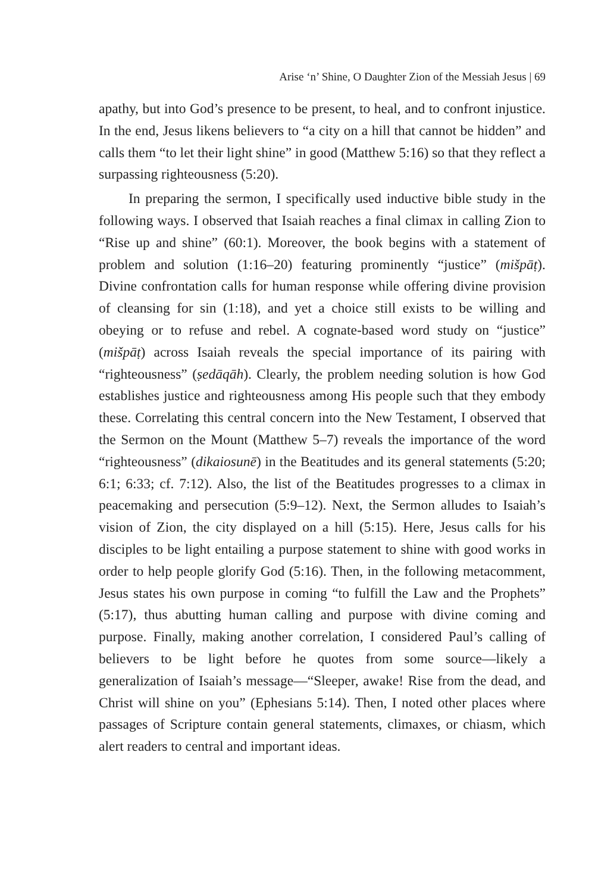Arise ‘n’ Shine, O Daughter Zion of the Messiah Jesus | 69
apathy, but into God’s presence to be present, to heal, and to confront injustice. In the end, Jesus likens believers to “a city on a hill that cannot be hidden” and calls them “to let their light shine” in good (Matthew 5:16) so that they reflect a surpassing righteousness (5:20).
In preparing the sermon, I specifically used inductive bible study in the following ways. I observed that Isaiah reaches a final climax in calling Zion to “Rise up and shine” (60:1). Moreover, the book begins with a statement of problem and solution (1:16–20) featuring prominently “justice” (mišpāṭ). Divine confrontation calls for human response while offering divine provision of cleansing for sin (1:18), and yet a choice still exists to be willing and obeying or to refuse and rebel. A cognate-based word study on “justice” (mišpāṭ) across Isaiah reveals the special importance of its pairing with “righteousness” (ṣedāqāh). Clearly, the problem needing solution is how God establishes justice and righteousness among His people such that they embody these. Correlating this central concern into the New Testament, I observed that the Sermon on the Mount (Matthew 5–7) reveals the importance of the word “righteousness” (dikaiosunē) in the Beatitudes and its general statements (5:20; 6:1; 6:33; cf. 7:12). Also, the list of the Beatitudes progresses to a climax in peacemaking and persecution (5:9–12). Next, the Sermon alludes to Isaiah’s vision of Zion, the city displayed on a hill (5:15). Here, Jesus calls for his disciples to be light entailing a purpose statement to shine with good works in order to help people glorify God (5:16). Then, in the following metacomment, Jesus states his own purpose in coming “to fulfill the Law and the Prophets” (5:17), thus abutting human calling and purpose with divine coming and purpose. Finally, making another correlation, I considered Paul’s calling of believers to be light before he quotes from some source—likely a generalization of Isaiah’s message—“Sleeper, awake! Rise from the dead, and Christ will shine on you” (Ephesians 5:14). Then, I noted other places where passages of Scripture contain general statements, climaxes, or chiasm, which alert readers to central and important ideas.